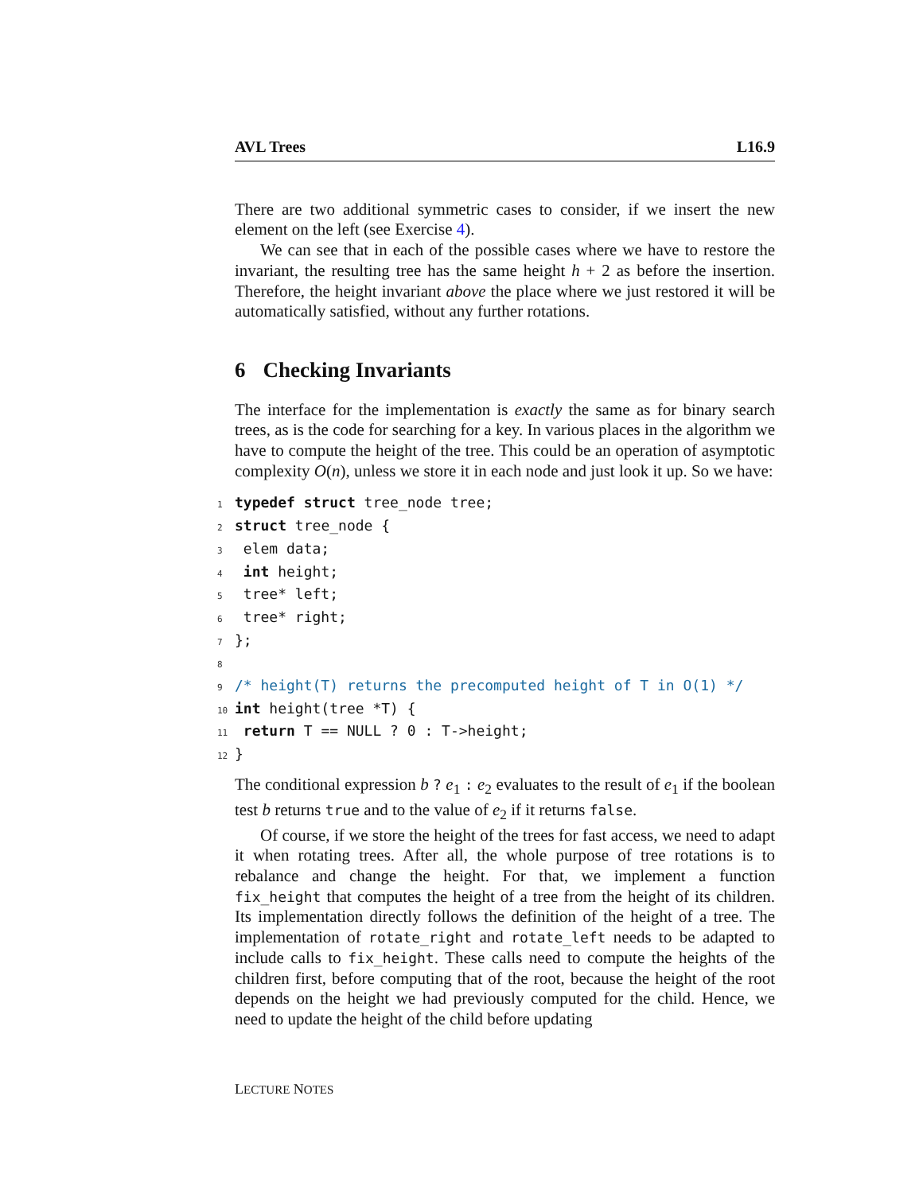AVL Trees L16.9
There are two additional symmetric cases to consider, if we insert the new element on the left (see Exercise 4).
We can see that in each of the possible cases where we have to restore the invariant, the resulting tree has the same height h + 2 as before the insertion. Therefore, the height invariant above the place where we just restored it will be automatically satisfied, without any further rotations.
6 Checking Invariants
The interface for the implementation is exactly the same as for binary search trees, as is the code for searching for a key. In various places in the algorithm we have to compute the height of the tree. This could be an operation of asymptotic complexity O(n), unless we store it in each node and just look it up. So we have:
1 typedef struct tree_node tree;
2 struct tree_node {
3 elem data;
4 int height;
5 tree* left;
6 tree* right;
7 };
8
9 /* height(T) returns the precomputed height of T in O(1) */
10 int height(tree *T) {
11 return T == NULL ? 0 : T->height;
12 }
The conditional expression b ? e<sub>1</sub> : e<sub>2</sub> evaluates to the result of e<sub>1</sub> if the boolean test b returns true and to the value of e<sub>2</sub> if it returns false.
Of course, if we store the height of the trees for fast access, we need to adapt it when rotating trees. After all, the whole purpose of tree rotations is to rebalance and change the height. For that, we implement a function fix_height that computes the height of a tree from the height of its children. Its implementation directly follows the definition of the height of a tree. The implementation of rotate_right and rotate_left needs to be adapted to include calls to fix_height. These calls need to compute the heights of the children first, before computing that of the root, because the height of the root depends on the height we had previously computed for the child. Hence, we need to update the height of the child before updating
LECTURE NOTES